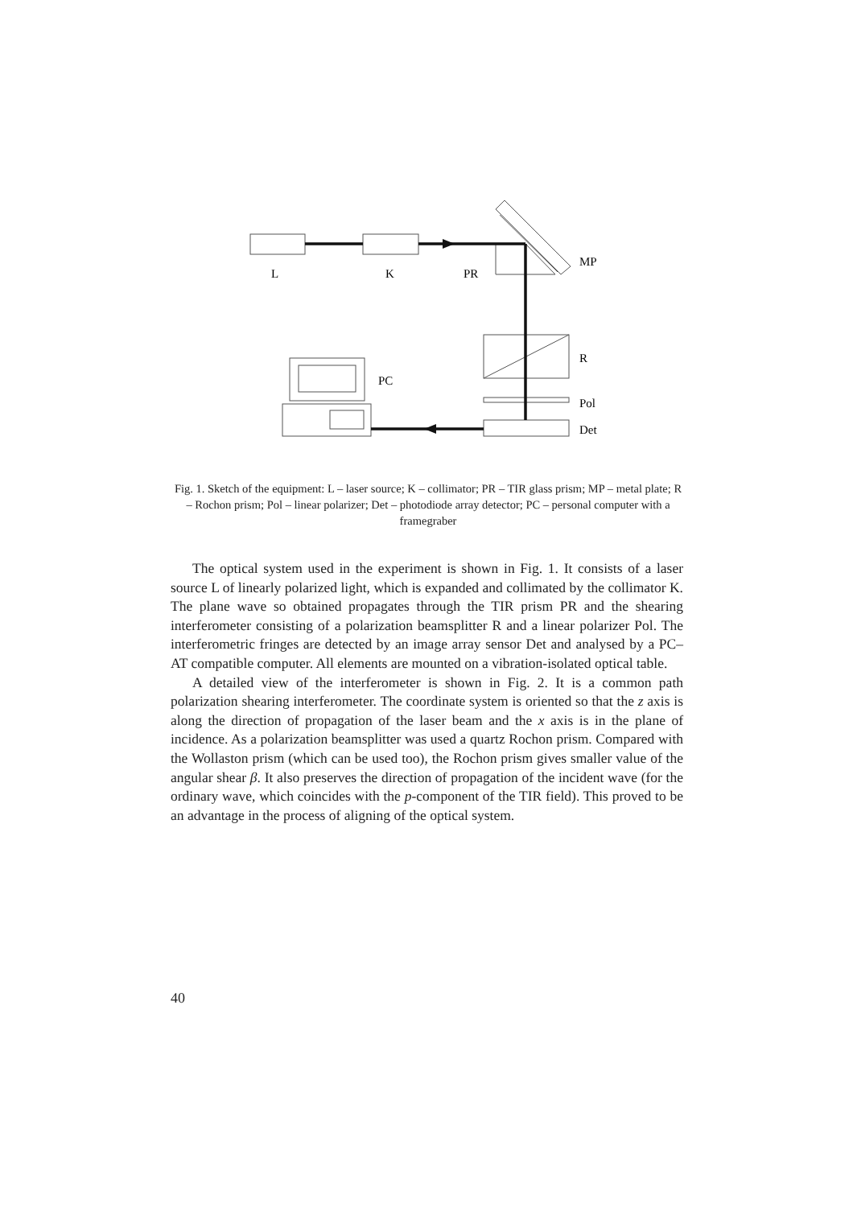L
K
PR
MP
R
PC
Pol
Det
Fig. 1. Sketch of the equipment: L – laser source; K – collimator; PR – TIR glass prism; MP – metal plate; R – Rochon prism; Pol – linear polarizer; Det – photodiode array detector; PC – personal computer with a framegraber
The optical system used in the experiment is shown in Fig. 1. It consists of a laser source L of linearly polarized light, which is expanded and collimated by the collimator K. The plane wave so obtained propagates through the TIR prism PR and the shearing interferometer consisting of a polarization beamsplitter R and a linear polarizer Pol. The interferometric fringes are detected by an image array sensor Det and analysed by a PC–AT compatible computer. All elements are mounted on a vibration-isolated optical table.
A detailed view of the interferometer is shown in Fig. 2. It is a common path polarization shearing interferometer. The coordinate system is oriented so that the z axis is along the direction of propagation of the laser beam and the x axis is in the plane of incidence. As a polarization beamsplitter was used a quartz Rochon prism. Compared with the Wollaston prism (which can be used too), the Rochon prism gives smaller value of the angular shear β. It also preserves the direction of propagation of the incident wave (for the ordinary wave, which coincides with the p-component of the TIR field). This proved to be an advantage in the process of aligning of the optical system.
40